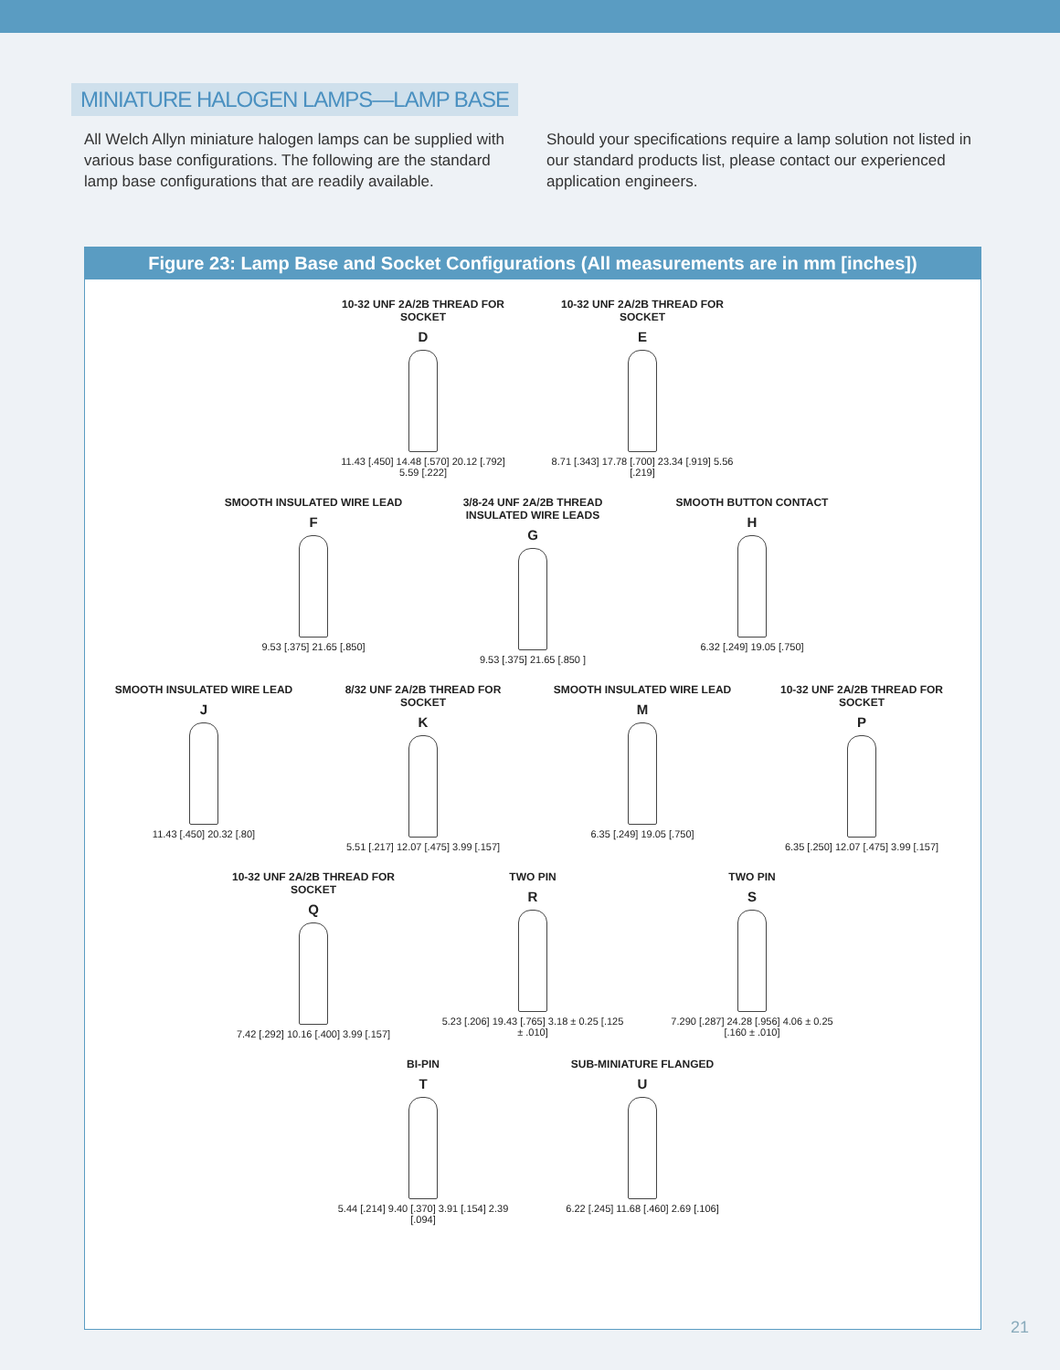MINIATURE HALOGEN LAMPS—LAMP BASE
All Welch Allyn miniature halogen lamps can be supplied with various base configurations. The following are the standard lamp base configurations that are readily available.
Should your specifications require a lamp solution not listed in our standard products list, please contact our experienced application engineers.
Figure 23: Lamp Base and Socket Configurations (All measurements are in mm [inches])
10-32 UNF 2A/2B THREAD FOR SOCKET
D
11.43 [.450] 14.48 [.570] 20.12 [.792] 5.59 [.222]
10-32 UNF 2A/2B THREAD FOR SOCKET
E
8.71 [.343] 17.78 [.700] 23.34 [.919] 5.56 [.219]
SMOOTH INSULATED WIRE LEAD
F
9.53 [.375] 21.65 [.850]
3/8-24 UNF 2A/2B THREAD INSULATED WIRE LEADS
G
9.53 [.375] 21.65 [.850 ]
SMOOTH BUTTON CONTACT
H
6.32 [.249] 19.05 [.750]
SMOOTH INSULATED WIRE LEAD
J
11.43 [.450] 20.32 [.80]
8/32 UNF 2A/2B THREAD FOR SOCKET
K
5.51 [.217] 12.07 [.475] 3.99 [.157]
SMOOTH INSULATED WIRE LEAD
M
6.35 [.249] 19.05 [.750]
10-32 UNF 2A/2B THREAD FOR SOCKET
P
6.35 [.250] 12.07 [.475] 3.99 [.157]
10-32 UNF 2A/2B THREAD FOR SOCKET
Q
7.42 [.292] 10.16 [.400] 3.99 [.157]
TWO PIN
R
5.23 [.206] 19.43 [.765] 3.18 ± 0.25 [.125 ± .010]
TWO PIN
S
7.290 [.287] 24.28 [.956] 4.06 ± 0.25 [.160 ± .010]
BI-PIN
T
5.44 [.214] 9.40 [.370] 3.91 [.154] 2.39 [.094]
SUB-MINIATURE FLANGED
U
6.22 [.245] 11.68 [.460] 2.69 [.106]
21